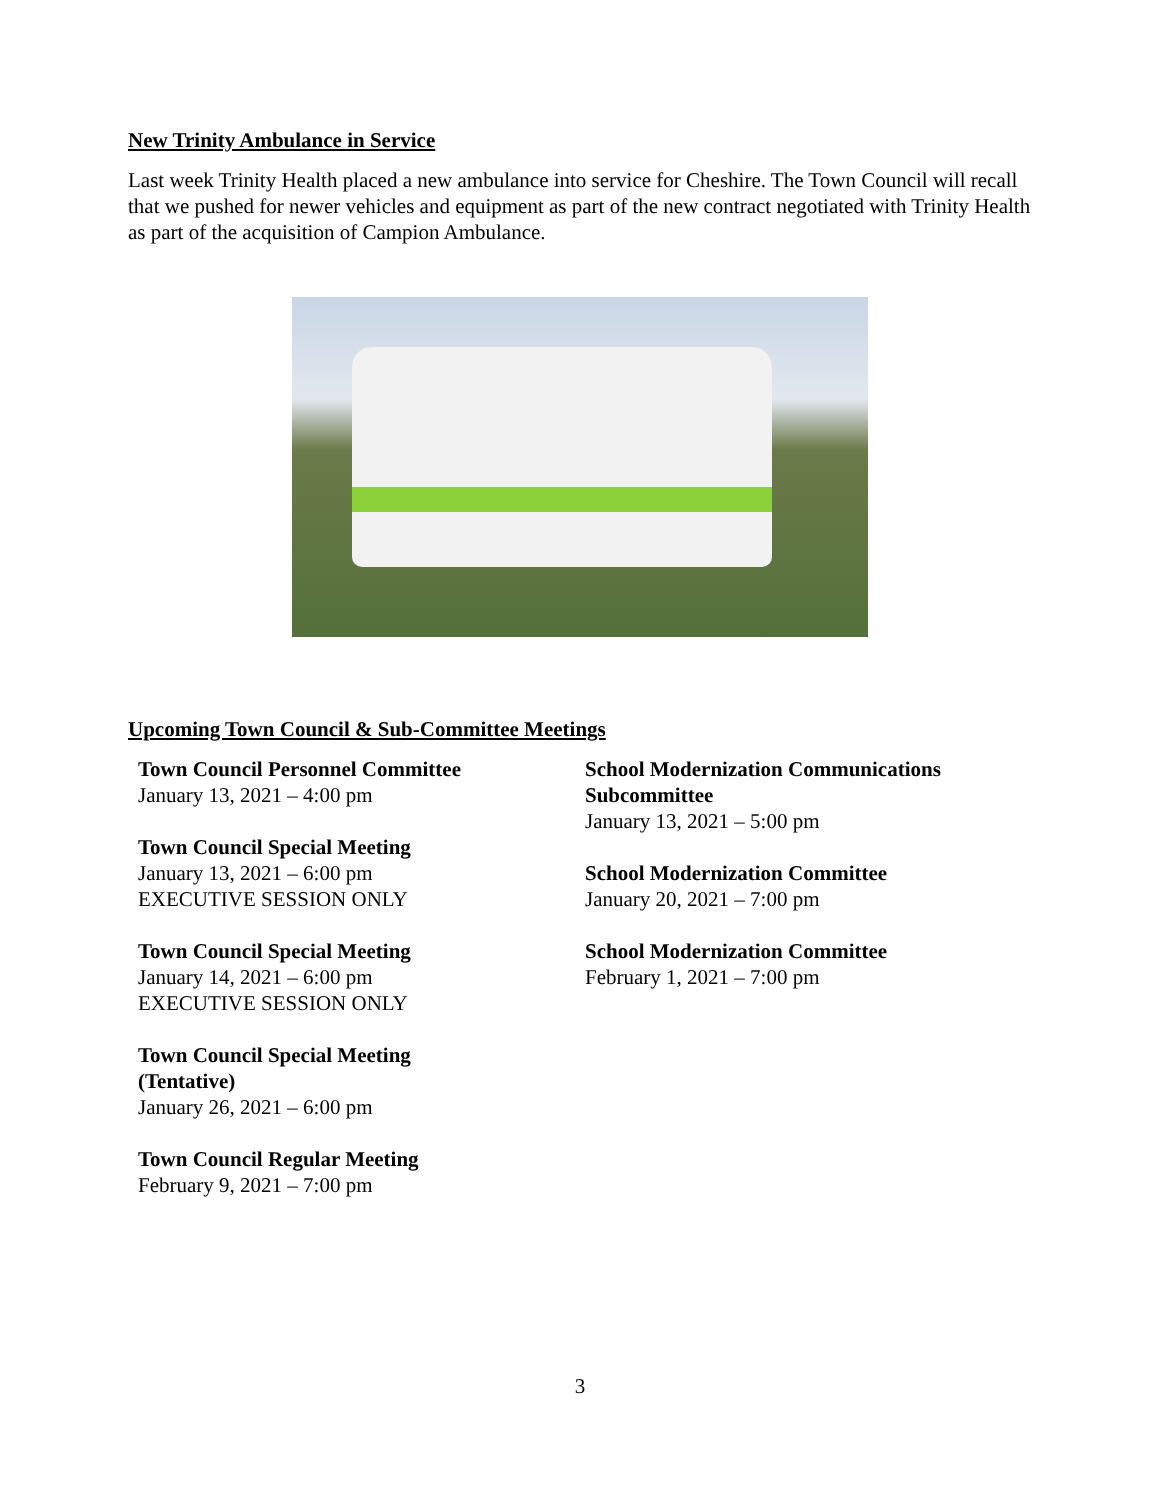New Trinity Ambulance in Service
Last week Trinity Health placed a new ambulance into service for Cheshire. The Town Council will recall that we pushed for newer vehicles and equipment as part of the new contract negotiated with Trinity Health as part of the acquisition of Campion Ambulance.
Upcoming Town Council & Sub-Committee Meetings
Town Council Personnel Committee
January 13, 2021 – 4:00 pm
Town Council Special Meeting
January 13, 2021 – 6:00 pm
EXECUTIVE SESSION ONLY
Town Council Special Meeting
January 14, 2021 – 6:00 pm
EXECUTIVE SESSION ONLY
Town Council Special Meeting
(Tentative)
January 26, 2021 – 6:00 pm
Town Council Regular Meeting
February 9, 2021 – 7:00 pm
School Modernization Communications Subcommittee
January 13, 2021 – 5:00 pm
School Modernization Committee
January 20, 2021 – 7:00 pm
School Modernization Committee
February 1, 2021 – 7:00 pm
3